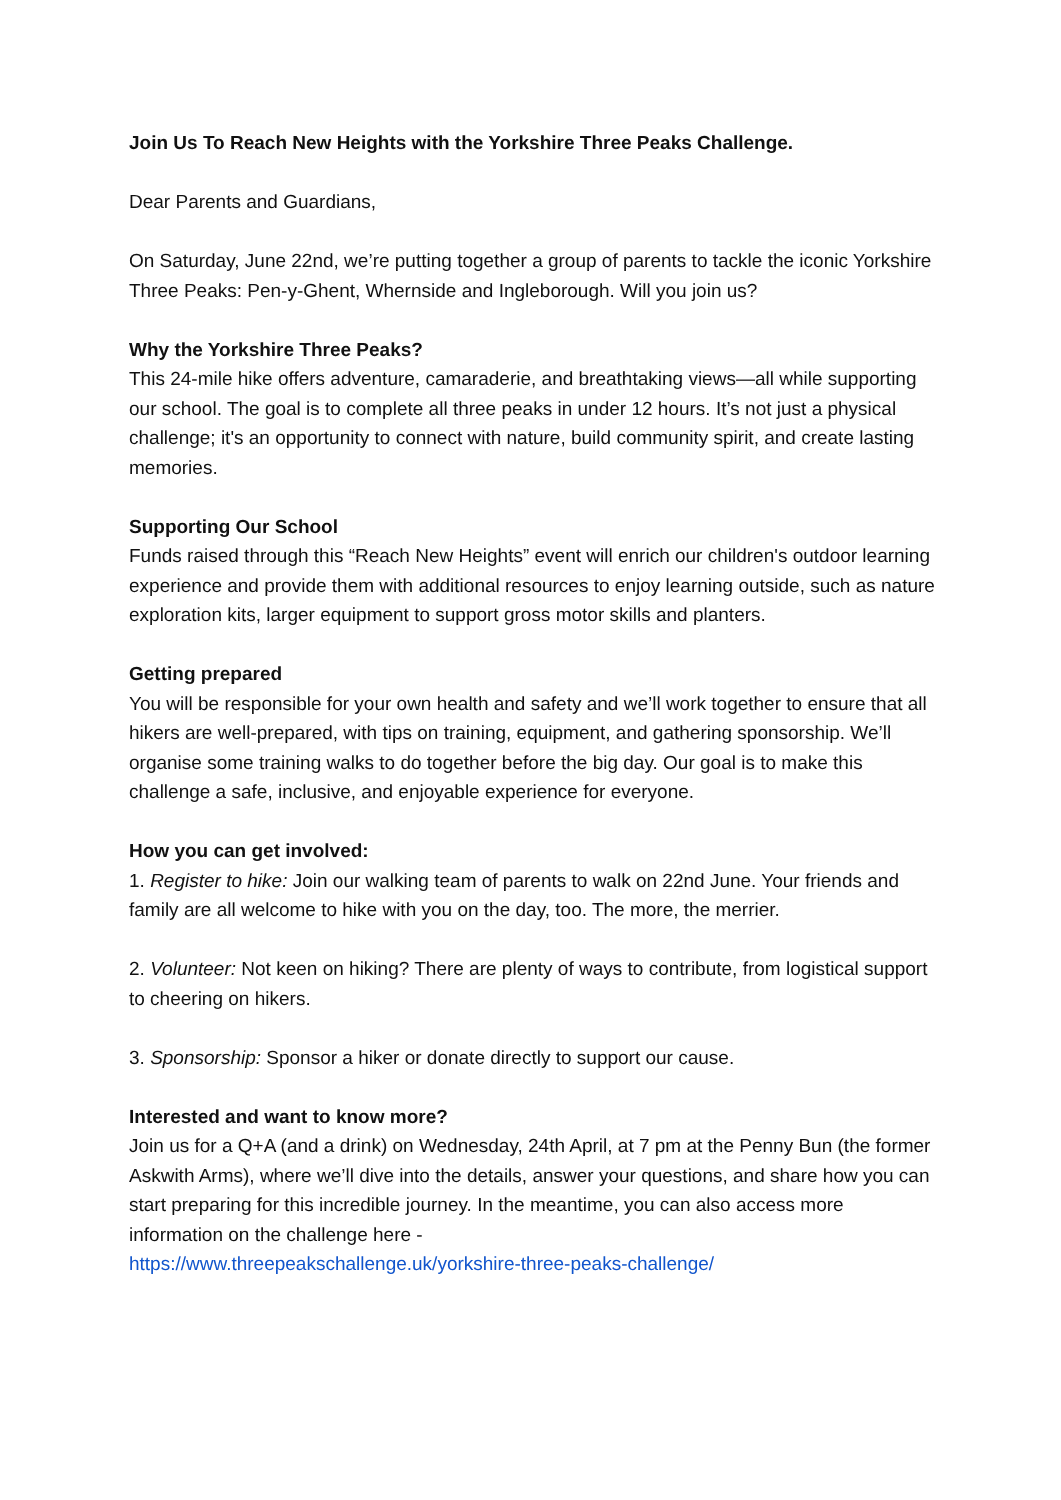Join Us To Reach New Heights with the Yorkshire Three Peaks Challenge.
Dear Parents and Guardians,
On Saturday, June 22nd, we’re putting together a group of parents to tackle the iconic Yorkshire Three Peaks: Pen-y-Ghent, Whernside and Ingleborough. Will you join us?
Why the Yorkshire Three Peaks?
This 24-mile hike offers adventure, camaraderie, and breathtaking views—all while supporting our school. The goal is to complete all three peaks in under 12 hours. It’s not just a physical challenge; it's an opportunity to connect with nature, build community spirit, and create lasting memories.
Supporting Our School
Funds raised through this “Reach New Heights” event will enrich our children's outdoor learning experience and provide them with additional resources to enjoy learning outside, such as nature exploration kits, larger equipment to support gross motor skills and planters.
Getting prepared
You will be responsible for your own health and safety and we’ll work together to ensure that all hikers are well-prepared, with tips on training, equipment, and gathering sponsorship. We’ll organise some training walks to do together before the big day. Our goal is to make this challenge a safe, inclusive, and enjoyable experience for everyone.
How you can get involved:
1. Register to hike: Join our walking team of parents to walk on 22nd June. Your friends and family are all welcome to hike with you on the day, too. The more, the merrier.
2. Volunteer: Not keen on hiking? There are plenty of ways to contribute, from logistical support to cheering on hikers.
3. Sponsorship: Sponsor a hiker or donate directly to support our cause.
Interested and want to know more?
Join us for a Q+A (and a drink) on Wednesday, 24th April, at 7 pm at the Penny Bun (the former Askwith Arms), where we’ll dive into the details, answer your questions, and share how you can start preparing for this incredible journey. In the meantime, you can also access more information on the challenge here -
https://www.threepeakschallenge.uk/yorkshire-three-peaks-challenge/